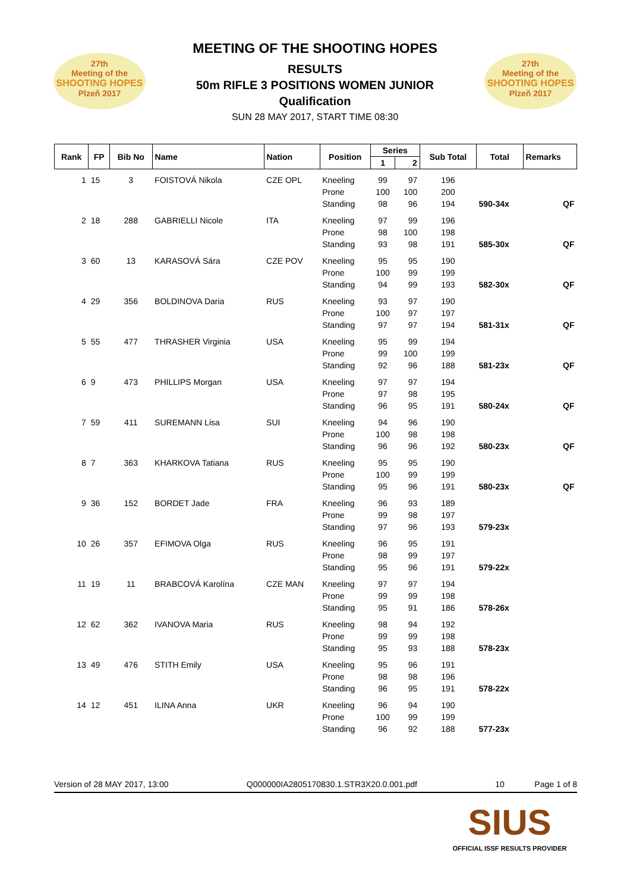27th
Meeting of the
SHOOTING HOPES
Plzeň 2017
MEETING OF THE SHOOTING HOPES
RESULTS
50m RIFLE 3 POSITIONS WOMEN JUNIOR
Qualification
SUN 28 MAY 2017, START TIME 08:30
27th
Meeting of the
SHOOTING HOPES
Plzeň 2017
| Rank | FP | Bib No | Name | Nation | Position | Series | | Sub Total | Total | Remarks |
| --- | --- | --- | --- | --- | --- | --- | --- | --- | --- | --- |
| | | | | | | 1 | 2 | | | |
| 1 | 15 | 3 | FOISTOVÁ Nikola | CZE OPL | Kneeling | 99 | 97 | 196 | | |
| | | | | | Prone | 100 | 100 | 200 | | |
| | | | | | Standing | 98 | 96 | 194 | 590-34x | QF |
| 2 | 18 | 288 | GABRIELLI Nicole | ITA | Kneeling | 97 | 99 | 196 | | |
| | | | | | Prone | 98 | 100 | 198 | | |
| | | | | | Standing | 93 | 98 | 191 | 585-30x | QF |
| 3 | 60 | 13 | KARASOVÁ Sára | CZE POV | Kneeling | 95 | 95 | 190 | | |
| | | | | | Prone | 100 | 99 | 199 | | |
| | | | | | Standing | 94 | 99 | 193 | 582-30x | QF |
| 4 | 29 | 356 | BOLDINOVA Daria | RUS | Kneeling | 93 | 97 | 190 | | |
| | | | | | Prone | 100 | 97 | 197 | | |
| | | | | | Standing | 97 | 97 | 194 | 581-31x | QF |
| 5 | 55 | 477 | THRASHER Virginia | USA | Kneeling | 95 | 99 | 194 | | |
| | | | | | Prone | 99 | 100 | 199 | | |
| | | | | | Standing | 92 | 96 | 188 | 581-23x | QF |
| 6 | 9 | 473 | PHILLIPS Morgan | USA | Kneeling | 97 | 97 | 194 | | |
| | | | | | Prone | 97 | 98 | 195 | | |
| | | | | | Standing | 96 | 95 | 191 | 580-24x | QF |
| 7 | 59 | 411 | SUREMANN Lisa | SUI | Kneeling | 94 | 96 | 190 | | |
| | | | | | Prone | 100 | 98 | 198 | | |
| | | | | | Standing | 96 | 96 | 192 | 580-23x | QF |
| 8 | 7 | 363 | KHARKOVA Tatiana | RUS | Kneeling | 95 | 95 | 190 | | |
| | | | | | Prone | 100 | 99 | 199 | | |
| | | | | | Standing | 95 | 96 | 191 | 580-23x | QF |
| 9 | 36 | 152 | BORDET Jade | FRA | Kneeling | 96 | 93 | 189 | | |
| | | | | | Prone | 99 | 98 | 197 | | |
| | | | | | Standing | 97 | 96 | 193 | 579-23x | |
| 10 | 26 | 357 | EFIMOVA Olga | RUS | Kneeling | 96 | 95 | 191 | | |
| | | | | | Prone | 98 | 99 | 197 | | |
| | | | | | Standing | 95 | 96 | 191 | 579-22x | |
| 11 | 19 | 11 | BRABCOVÁ Karolína | CZE MAN | Kneeling | 97 | 97 | 194 | | |
| | | | | | Prone | 99 | 99 | 198 | | |
| | | | | | Standing | 95 | 91 | 186 | 578-26x | |
| 12 | 62 | 362 | IVANOVA Maria | RUS | Kneeling | 98 | 94 | 192 | | |
| | | | | | Prone | 99 | 99 | 198 | | |
| | | | | | Standing | 95 | 93 | 188 | 578-23x | |
| 13 | 49 | 476 | STITH Emily | USA | Kneeling | 95 | 96 | 191 | | |
| | | | | | Prone | 98 | 98 | 196 | | |
| | | | | | Standing | 96 | 95 | 191 | 578-22x | |
| 14 | 12 | 451 | ILINA Anna | UKR | Kneeling | 96 | 94 | 190 | | |
| | | | | | Prone | 100 | 99 | 199 | | |
| | | | | | Standing | 96 | 92 | 188 | 577-23x | |
Version of 28 MAY 2017, 13:00 Q000000IA2805170830.1.STR3X20.0.001.pdf 10 Page 1 of 8
SIUS
OFFICIAL ISSF RESULTS PROVIDER